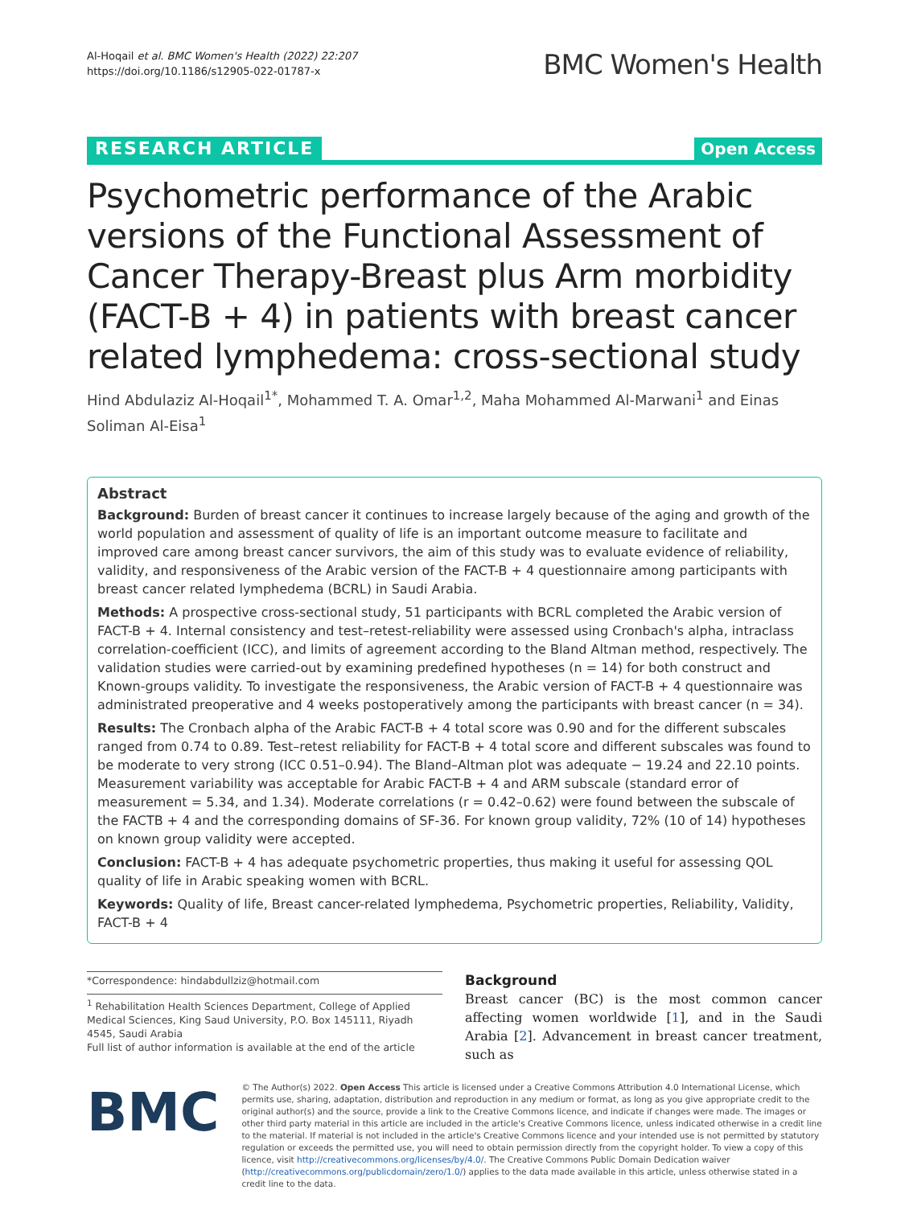Al-Hoqail et al. BMC Women's Health (2022) 22:207
https://doi.org/10.1186/s12905-022-01787-x
BMC Women's Health
RESEARCH ARTICLE Open Access
Psychometric performance of the Arabic versions of the Functional Assessment of Cancer Therapy-Breast plus Arm morbidity (FACT-B + 4) in patients with breast cancer related lymphedema: cross-sectional study
Hind Abdulaziz Al-Hoqail<sup>1*</sup>, Mohammed T. A. Omar<sup>1,2</sup>, Maha Mohammed Al-Marwani<sup>1</sup> and Einas Soliman Al-Eisa<sup>1</sup>
Abstract
Background: Burden of breast cancer it continues to increase largely because of the aging and growth of the world population and assessment of quality of life is an important outcome measure to facilitate and improved care among breast cancer survivors, the aim of this study was to evaluate evidence of reliability, validity, and responsiveness of the Arabic version of the FACT-B + 4 questionnaire among participants with breast cancer related lymphedema (BCRL) in Saudi Arabia.
Methods: A prospective cross-sectional study, 51 participants with BCRL completed the Arabic version of FACT-B + 4. Internal consistency and test–retest-reliability were assessed using Cronbach's alpha, intraclass correlation-coefficient (ICC), and limits of agreement according to the Bland Altman method, respectively. The validation studies were carried-out by examining predefined hypotheses (n = 14) for both construct and Known-groups validity. To investigate the responsiveness, the Arabic version of FACT-B + 4 questionnaire was administrated preoperative and 4 weeks postoperatively among the participants with breast cancer (n = 34).
Results: The Cronbach alpha of the Arabic FACT-B + 4 total score was 0.90 and for the different subscales ranged from 0.74 to 0.89. Test–retest reliability for FACT-B + 4 total score and different subscales was found to be moderate to very strong (ICC 0.51–0.94). The Bland–Altman plot was adequate − 19.24 and 22.10 points. Measurement variability was acceptable for Arabic FACT-B + 4 and ARM subscale (standard error of measurement = 5.34, and 1.34). Moderate correlations (r = 0.42–0.62) were found between the subscale of the FACTB + 4 and the corresponding domains of SF-36. For known group validity, 72% (10 of 14) hypotheses on known group validity were accepted.
Conclusion: FACT-B + 4 has adequate psychometric properties, thus making it useful for assessing QOL quality of life in Arabic speaking women with BCRL.
Keywords: Quality of life, Breast cancer-related lymphedema, Psychometric properties, Reliability, Validity, FACT-B + 4
*Correspondence: hindabdullziz@hotmail.com
<sup>1</sup> Rehabilitation Health Sciences Department, College of Applied Medical Sciences, King Saud University, P.O. Box 145111, Riyadh 4545, Saudi Arabia
Full list of author information is available at the end of the article
Background
Breast cancer (BC) is the most common cancer affecting women worldwide [1], and in the Saudi Arabia [2]. Advancement in breast cancer treatment, such as
BMC
© The Author(s) 2022. Open Access This article is licensed under a Creative Commons Attribution 4.0 International License, which permits use, sharing, adaptation, distribution and reproduction in any medium or format, as long as you give appropriate credit to the original author(s) and the source, provide a link to the Creative Commons licence, and indicate if changes were made. The images or other third party material in this article are included in the article's Creative Commons licence, unless indicated otherwise in a credit line to the material. If material is not included in the article's Creative Commons licence and your intended use is not permitted by statutory regulation or exceeds the permitted use, you will need to obtain permission directly from the copyright holder. To view a copy of this licence, visit http://creativecommons.org/licenses/by/4.0/. The Creative Commons Public Domain Dedication waiver (http://creativecommons.org/publicdomain/zero/1.0/) applies to the data made available in this article, unless otherwise stated in a credit line to the data.